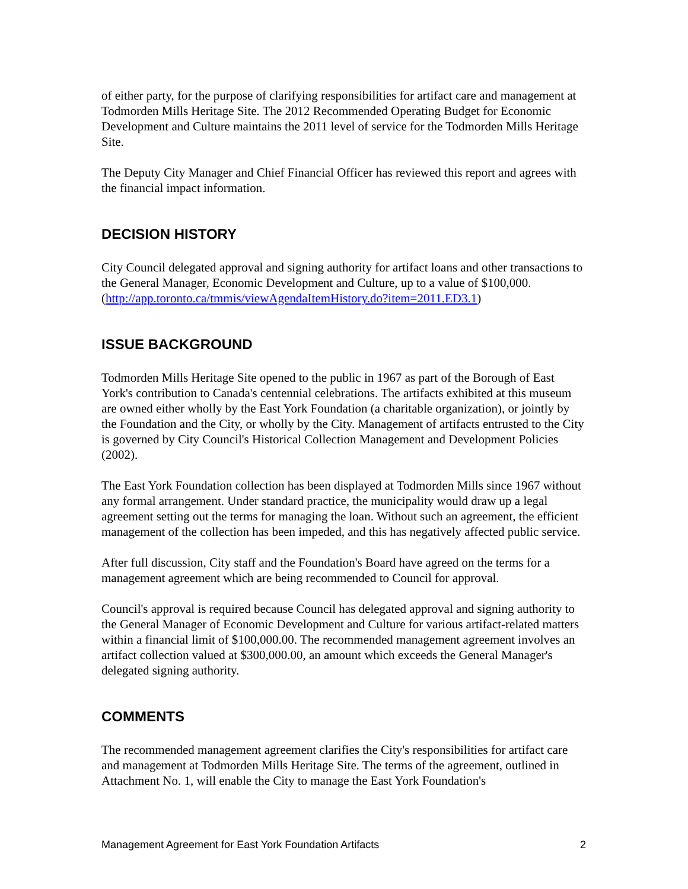of either party, for the purpose of clarifying responsibilities for artifact care and management at Todmorden Mills Heritage Site. The 2012 Recommended Operating Budget for Economic Development and Culture maintains the 2011 level of service for the Todmorden Mills Heritage Site.
The Deputy City Manager and Chief Financial Officer has reviewed this report and agrees with the financial impact information.
DECISION HISTORY
City Council delegated approval and signing authority for artifact loans and other transactions to the General Manager, Economic Development and Culture, up to a value of $100,000. (http://app.toronto.ca/tmmis/viewAgendaItemHistory.do?item=2011.ED3.1)
ISSUE BACKGROUND
Todmorden Mills Heritage Site opened to the public in 1967 as part of the Borough of East York's contribution to Canada's centennial celebrations. The artifacts exhibited at this museum are owned either wholly by the East York Foundation (a charitable organization), or jointly by the Foundation and the City, or wholly by the City. Management of artifacts entrusted to the City is governed by City Council's Historical Collection Management and Development Policies (2002).
The East York Foundation collection has been displayed at Todmorden Mills since 1967 without any formal arrangement. Under standard practice, the municipality would draw up a legal agreement setting out the terms for managing the loan. Without such an agreement, the efficient management of the collection has been impeded, and this has negatively affected public service.
After full discussion, City staff and the Foundation's Board have agreed on the terms for a management agreement which are being recommended to Council for approval.
Council's approval is required because Council has delegated approval and signing authority to the General Manager of Economic Development and Culture for various artifact-related matters within a financial limit of $100,000.00. The recommended management agreement involves an artifact collection valued at $300,000.00, an amount which exceeds the General Manager's delegated signing authority.
COMMENTS
The recommended management agreement clarifies the City's responsibilities for artifact care and management at Todmorden Mills Heritage Site. The terms of the agreement, outlined in Attachment No. 1, will enable the City to manage the East York Foundation's
Management Agreement for East York Foundation Artifacts 2